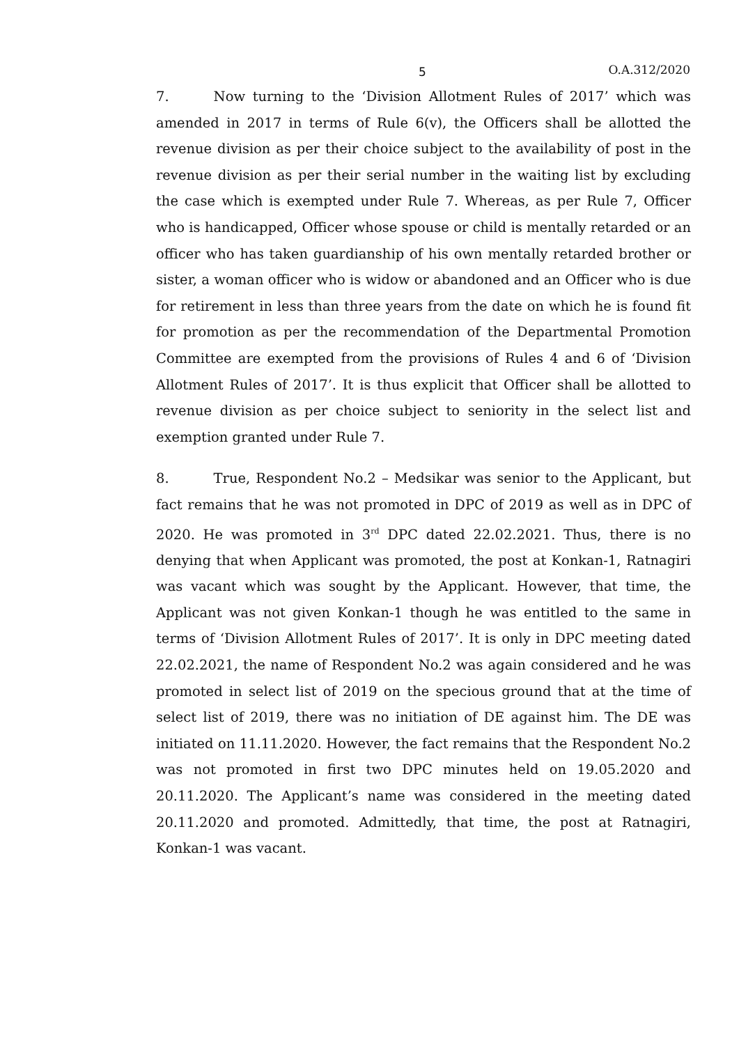5 O.A.312/2020
7. Now turning to the ‘Division Allotment Rules of 2017’ which was amended in 2017 in terms of Rule 6(v), the Officers shall be allotted the revenue division as per their choice subject to the availability of post in the revenue division as per their serial number in the waiting list by excluding the case which is exempted under Rule 7. Whereas, as per Rule 7, Officer who is handicapped, Officer whose spouse or child is mentally retarded or an officer who has taken guardianship of his own mentally retarded brother or sister, a woman officer who is widow or abandoned and an Officer who is due for retirement in less than three years from the date on which he is found fit for promotion as per the recommendation of the Departmental Promotion Committee are exempted from the provisions of Rules 4 and 6 of ‘Division Allotment Rules of 2017’. It is thus explicit that Officer shall be allotted to revenue division as per choice subject to seniority in the select list and exemption granted under Rule 7.
8. True, Respondent No.2 – Medsikar was senior to the Applicant, but fact remains that he was not promoted in DPC of 2019 as well as in DPC of 2020. He was promoted in 3<sup>rd</sup> DPC dated 22.02.2021. Thus, there is no denying that when Applicant was promoted, the post at Konkan-1, Ratnagiri was vacant which was sought by the Applicant. However, that time, the Applicant was not given Konkan-1 though he was entitled to the same in terms of ‘Division Allotment Rules of 2017’. It is only in DPC meeting dated 22.02.2021, the name of Respondent No.2 was again considered and he was promoted in select list of 2019 on the specious ground that at the time of select list of 2019, there was no initiation of DE against him. The DE was initiated on 11.11.2020. However, the fact remains that the Respondent No.2 was not promoted in first two DPC minutes held on 19.05.2020 and 20.11.2020. The Applicant’s name was considered in the meeting dated 20.11.2020 and promoted. Admittedly, that time, the post at Ratnagiri, Konkan-1 was vacant.